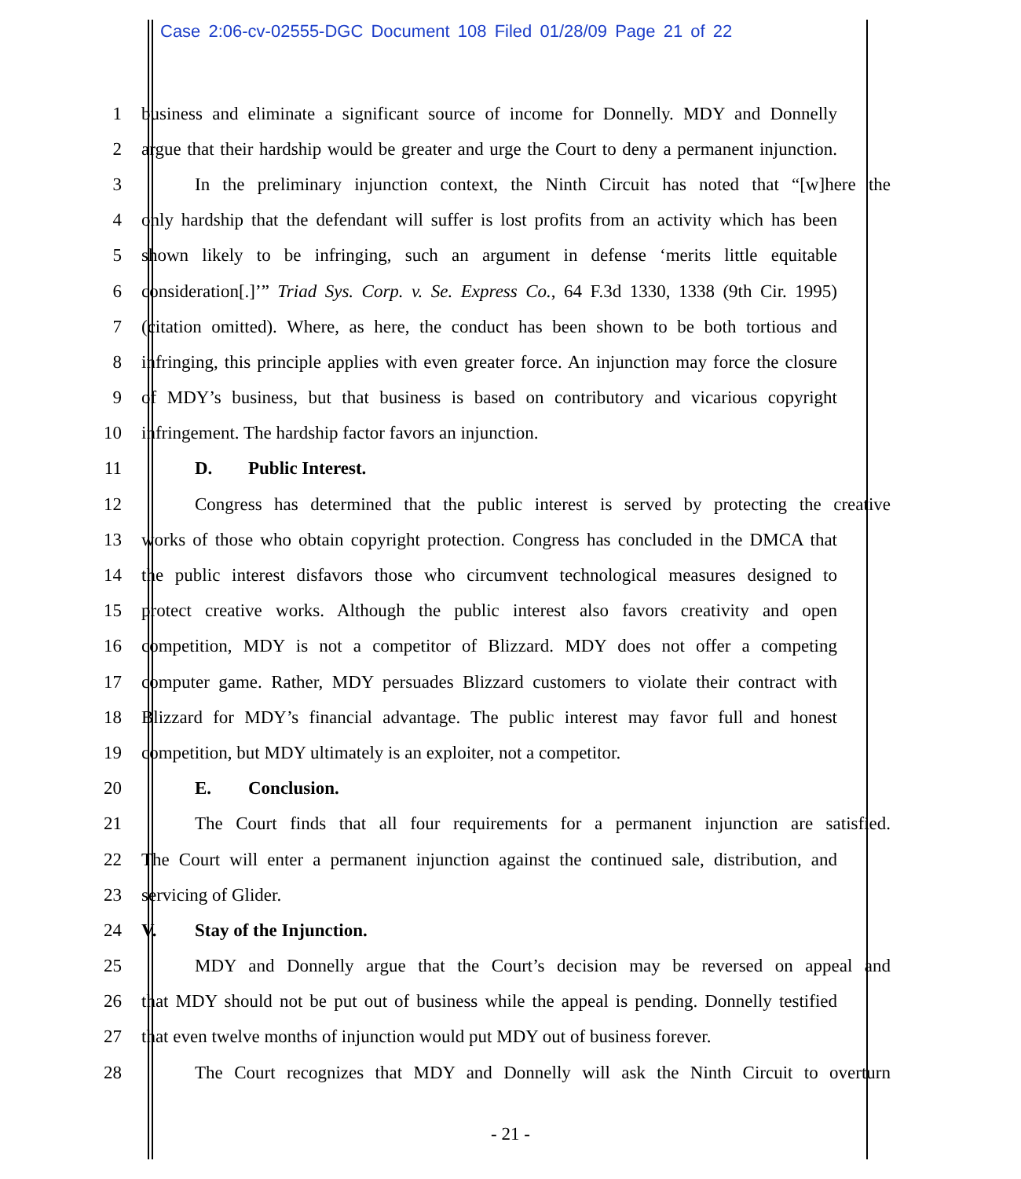Case 2:06-cv-02555-DGC Document 108 Filed 01/28/09 Page 21 of 22
1 business and eliminate a significant source of income for Donnelly. MDY and Donnelly
2 argue that their hardship would be greater and urge the Court to deny a permanent injunction.
3 In the preliminary injunction context, the Ninth Circuit has noted that “[w]here the
4 only hardship that the defendant will suffer is lost profits from an activity which has been
5 shown likely to be infringing, such an argument in defense ‘merits little equitable
6 consideration[.]’” Triad Sys. Corp. v. Se. Express Co., 64 F.3d 1330, 1338 (9th Cir. 1995)
7 (citation omitted). Where, as here, the conduct has been shown to be both tortious and
8 infringing, this principle applies with even greater force. An injunction may force the closure
9 of MDY’s business, but that business is based on contributory and vicarious copyright
10 infringement. The hardship factor favors an injunction.
11 D. Public Interest.
12 Congress has determined that the public interest is served by protecting the creative
13 works of those who obtain copyright protection. Congress has concluded in the DMCA that
14 the public interest disfavors those who circumvent technological measures designed to
15 protect creative works. Although the public interest also favors creativity and open
16 competition, MDY is not a competitor of Blizzard. MDY does not offer a competing
17 computer game. Rather, MDY persuades Blizzard customers to violate their contract with
18 Blizzard for MDY’s financial advantage. The public interest may favor full and honest
19 competition, but MDY ultimately is an exploiter, not a competitor.
20 E. Conclusion.
21 The Court finds that all four requirements for a permanent injunction are satisfied.
22 The Court will enter a permanent injunction against the continued sale, distribution, and
23 servicing of Glider.
24 V. Stay of the Injunction.
25 MDY and Donnelly argue that the Court’s decision may be reversed on appeal and
26 that MDY should not be put out of business while the appeal is pending. Donnelly testified
27 that even twelve months of injunction would put MDY out of business forever.
28 The Court recognizes that MDY and Donnelly will ask the Ninth Circuit to overturn
- 21 -